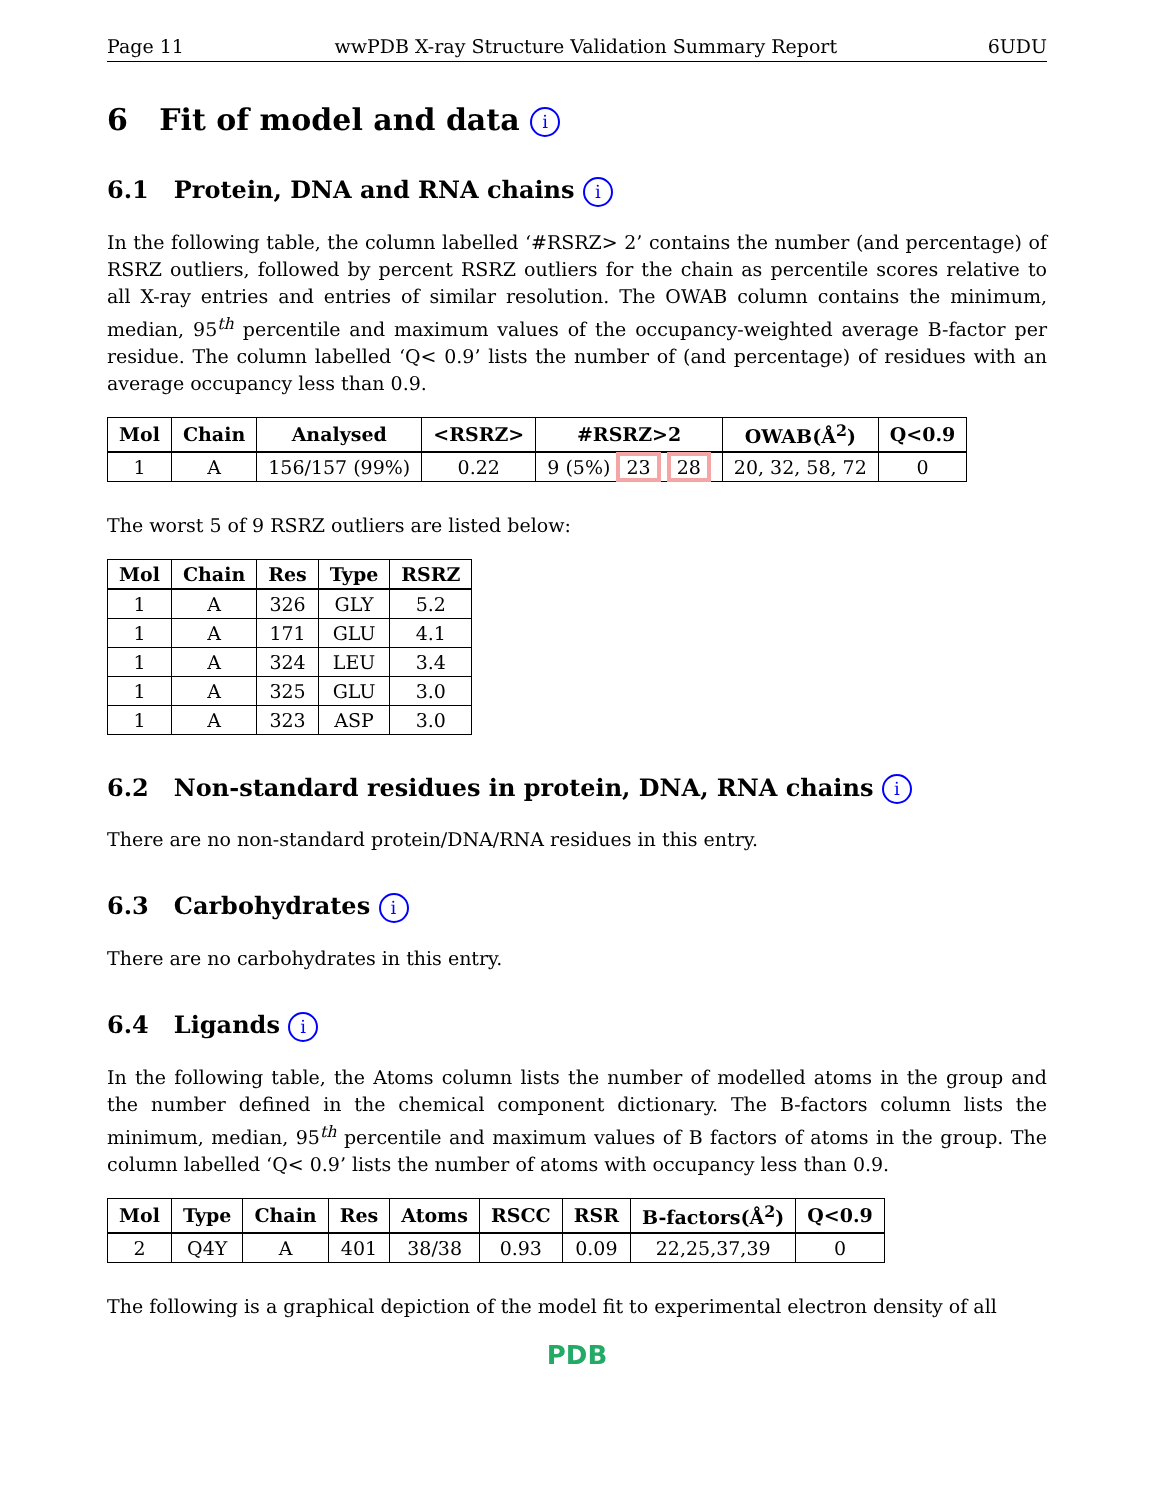Page 11 wwPDB X-ray Structure Validation Summary Report 6UDU
6 Fit of model and data i
6.1 Protein, DNA and RNA chains i
In the following table, the column labelled ‘#RSRZ> 2’ contains the number (and percentage) of RSRZ outliers, followed by percent RSRZ outliers for the chain as percentile scores relative to all X-ray entries and entries of similar resolution. The OWAB column contains the minimum, median, 95<sup>th</sup> percentile and maximum values of the occupancy-weighted average B-factor per residue. The column labelled ‘Q< 0.9’ lists the number of (and percentage) of residues with an average occupancy less than 0.9.
| Mol | Chain | Analysed | <RSRZ> | #RSRZ>2 | OWAB(Å<sup>2</sup>) | Q<0.9 |
| --- | --- | --- | --- | --- | --- | --- |
| 1 | A | 156/157 (99%) | 0.22 | 9 (5%) 23 28 | 20, 32, 58, 72 | 0 |
The worst 5 of 9 RSRZ outliers are listed below:
| Mol | Chain | Res | Type | RSRZ |
| --- | --- | --- | --- | --- |
| 1 | A | 326 | GLY | 5.2 |
| 1 | A | 171 | GLU | 4.1 |
| 1 | A | 324 | LEU | 3.4 |
| 1 | A | 325 | GLU | 3.0 |
| 1 | A | 323 | ASP | 3.0 |
6.2 Non-standard residues in protein, DNA, RNA chains i
There are no non-standard protein/DNA/RNA residues in this entry.
6.3 Carbohydrates i
There are no carbohydrates in this entry.
6.4 Ligands i
In the following table, the Atoms column lists the number of modelled atoms in the group and the number defined in the chemical component dictionary. The B-factors column lists the minimum, median, 95<sup>th</sup> percentile and maximum values of B factors of atoms in the group. The column labelled ‘Q< 0.9’ lists the number of atoms with occupancy less than 0.9.
| Mol | Type | Chain | Res | Atoms | RSCC | RSR | B-factors(Å<sup>2</sup>) | Q<0.9 |
| --- | --- | --- | --- | --- | --- | --- | --- | --- |
| 2 | Q4Y | A | 401 | 38/38 | 0.93 | 0.09 | 22,25,37,39 | 0 |
The following is a graphical depiction of the model fit to experimental electron density of all
PDB